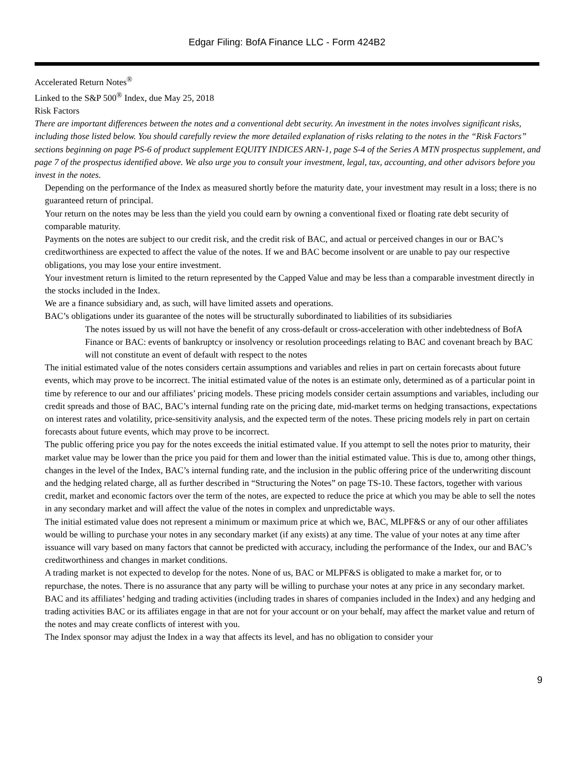Edgar Filing: BofA Finance LLC - Form 424B2
Accelerated Return Notes<sup>®</sup>
Linked to the S&P 500<sup>®</sup> Index, due May 25, 2018
Risk Factors
There are important differences between the notes and a conventional debt security. An investment in the notes involves significant risks, including those listed below. You should carefully review the more detailed explanation of risks relating to the notes in the “Risk Factors” sections beginning on page PS-6 of product supplement EQUITY INDICES ARN-1, page S-4 of the Series A MTN prospectus supplement, and page 7 of the prospectus identified above. We also urge you to consult your investment, legal, tax, accounting, and other advisors before you invest in the notes.
Depending on the performance of the Index as measured shortly before the maturity date, your investment may result in a loss; there is no guaranteed return of principal.
Your return on the notes may be less than the yield you could earn by owning a conventional fixed or floating rate debt security of comparable maturity.
Payments on the notes are subject to our credit risk, and the credit risk of BAC, and actual or perceived changes in our or BAC’s creditworthiness are expected to affect the value of the notes. If we and BAC become insolvent or are unable to pay our respective obligations, you may lose your entire investment.
Your investment return is limited to the return represented by the Capped Value and may be less than a comparable investment directly in the stocks included in the Index.
We are a finance subsidiary and, as such, will have limited assets and operations.
BAC’s obligations under its guarantee of the notes will be structurally subordinated to liabilities of its subsidiaries
The notes issued by us will not have the benefit of any cross-default or cross-acceleration with other indebtedness of BofA Finance or BAC: events of bankruptcy or insolvency or resolution proceedings relating to BAC and covenant breach by BAC will not constitute an event of default with respect to the notes
The initial estimated value of the notes considers certain assumptions and variables and relies in part on certain forecasts about future events, which may prove to be incorrect. The initial estimated value of the notes is an estimate only, determined as of a particular point in time by reference to our and our affiliates’ pricing models. These pricing models consider certain assumptions and variables, including our credit spreads and those of BAC, BAC’s internal funding rate on the pricing date, mid-market terms on hedging transactions, expectations on interest rates and volatility, price-sensitivity analysis, and the expected term of the notes. These pricing models rely in part on certain forecasts about future events, which may prove to be incorrect.
The public offering price you pay for the notes exceeds the initial estimated value. If you attempt to sell the notes prior to maturity, their market value may be lower than the price you paid for them and lower than the initial estimated value. This is due to, among other things, changes in the level of the Index, BAC’s internal funding rate, and the inclusion in the public offering price of the underwriting discount and the hedging related charge, all as further described in “Structuring the Notes” on page TS-10. These factors, together with various credit, market and economic factors over the term of the notes, are expected to reduce the price at which you may be able to sell the notes in any secondary market and will affect the value of the notes in complex and unpredictable ways.
The initial estimated value does not represent a minimum or maximum price at which we, BAC, MLPF&S or any of our other affiliates would be willing to purchase your notes in any secondary market (if any exists) at any time. The value of your notes at any time after issuance will vary based on many factors that cannot be predicted with accuracy, including the performance of the Index, our and BAC’s creditworthiness and changes in market conditions.
A trading market is not expected to develop for the notes. None of us, BAC or MLPF&S is obligated to make a market for, or to repurchase, the notes. There is no assurance that any party will be willing to purchase your notes at any price in any secondary market.
BAC and its affiliates’ hedging and trading activities (including trades in shares of companies included in the Index) and any hedging and trading activities BAC or its affiliates engage in that are not for your account or on your behalf, may affect the market value and return of the notes and may create conflicts of interest with you.
The Index sponsor may adjust the Index in a way that affects its level, and has no obligation to consider your
9